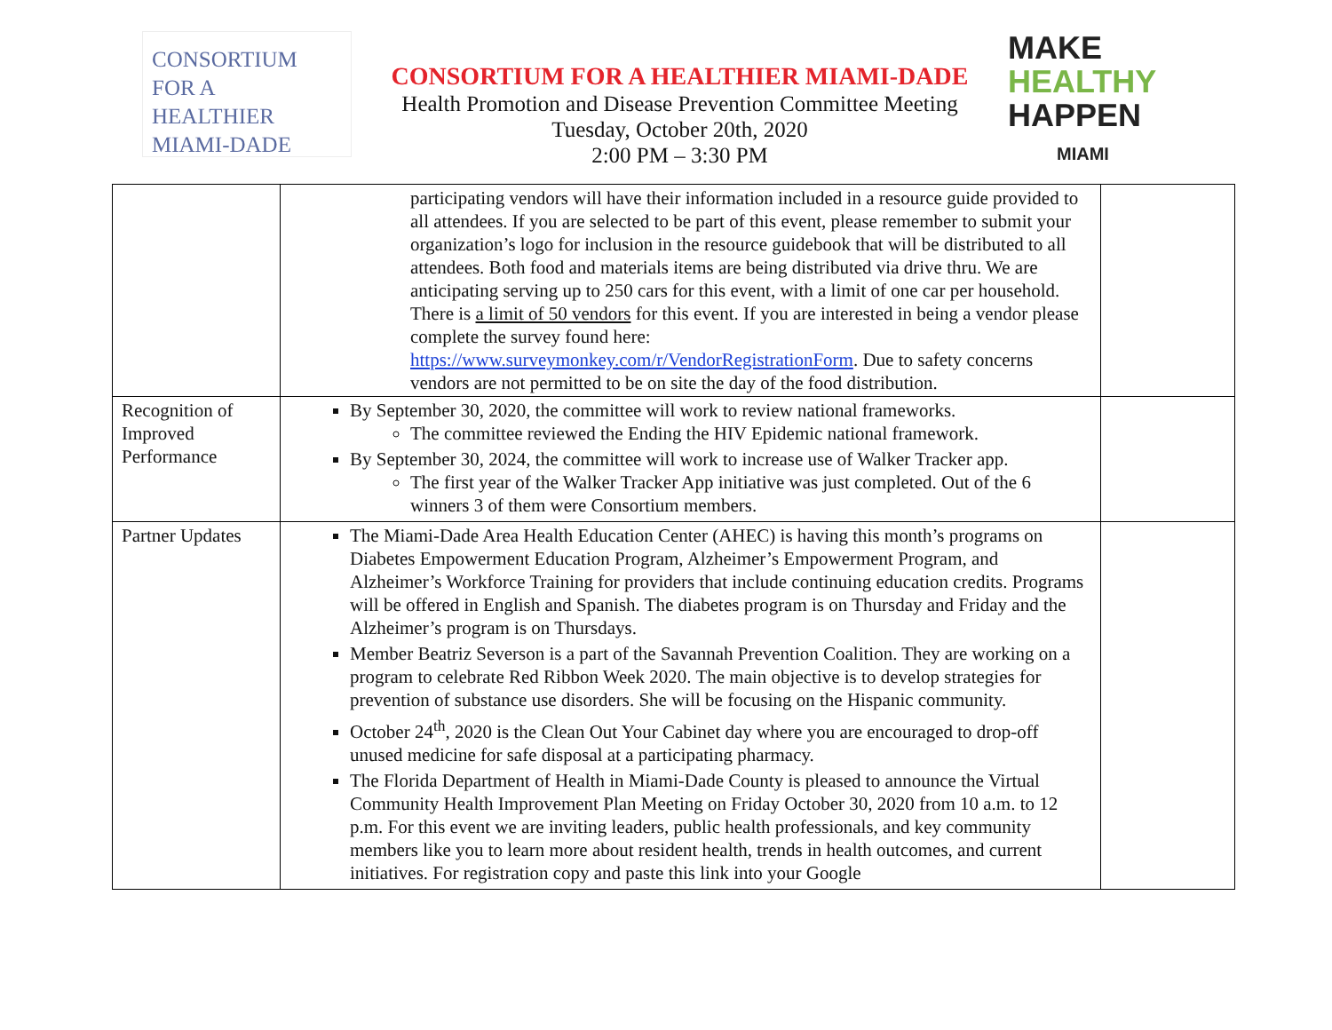CONSORTIUM
FOR A
HEALTHIER
MIAMI-DADE
CONSORTIUM FOR A HEALTHIER MIAMI-DADE
Health Promotion and Disease Prevention Committee Meeting
Tuesday, October 20th, 2020
2:00 PM – 3:30 PM
MAKE
HEALTHY
HAPPEN
MIAMI
| | participating vendors will have their information included in a resource guide provided to all attendees. If you are selected to be part of this event, please remember to submit your organization’s logo for inclusion in the resource guidebook that will be distributed to all attendees. Both food and materials items are being distributed via drive thru. We are anticipating serving up to 250 cars for this event, with a limit of one car per household. There is a limit of 50 vendors for this event. If you are interested in being a vendor please complete the survey found here: https://www.surveymonkey.com/r/VendorRegistrationForm . Due to safety concerns vendors are not permitted to be on site the day of the food distribution. | |
| Recognition of Improved Performance | By September 30, 2020, the committee will work to review national frameworks. The committee reviewed the Ending the HIV Epidemic national framework. By September 30, 2024, the committee will work to increase use of Walker Tracker app. The first year of the Walker Tracker App initiative was just completed. Out of the 6 winners 3 of them were Consortium members. | |
| Partner Updates | The Miami-Dade Area Health Education Center (AHEC) is having this month’s programs on Diabetes Empowerment Education Program, Alzheimer’s Empowerment Program, and Alzheimer’s Workforce Training for providers that include continuing education credits. Programs will be offered in English and Spanish. The diabetes program is on Thursday and Friday and the Alzheimer’s program is on Thursdays. Member Beatriz Severson is a part of the Savannah Prevention Coalition. They are working on a program to celebrate Red Ribbon Week 2020. The main objective is to develop strategies for prevention of substance use disorders. She will be focusing on the Hispanic community. October 24<sup>th</sup>, 2020 is the Clean Out Your Cabinet day where you are encouraged to drop-off unused medicine for safe disposal at a participating pharmacy. The Florida Department of Health in Miami-Dade County is pleased to announce the Virtual Community Health Improvement Plan Meeting on Friday October 30, 2020 from 10 a.m. to 12 p.m. For this event we are inviting leaders, public health professionals, and key community members like you to learn more about resident health, trends in health outcomes, and current initiatives. For registration copy and paste this link into your Google | |